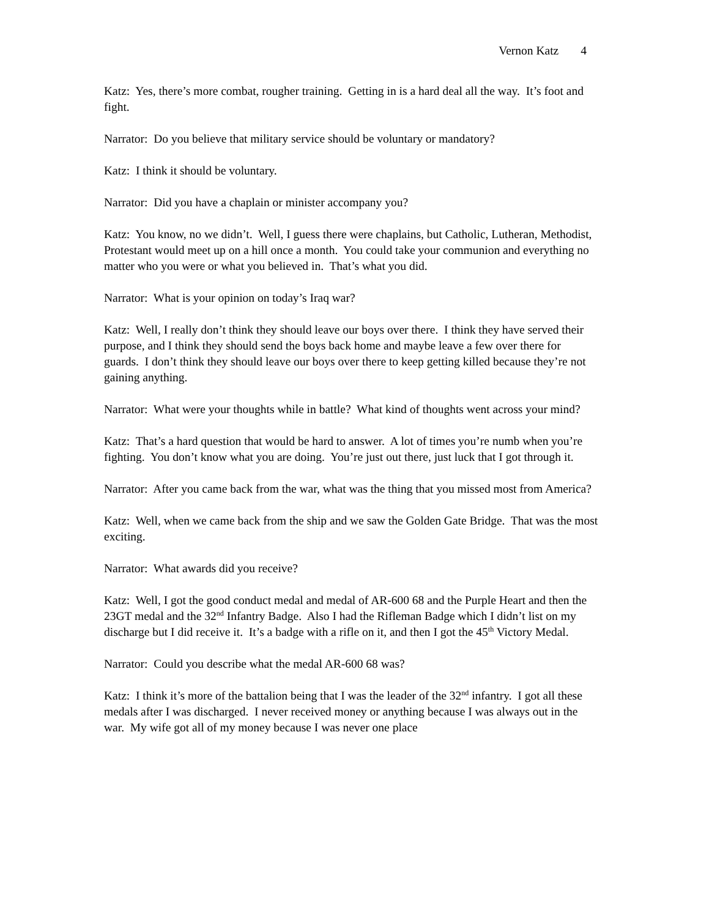Vernon Katz 4
Katz: Yes, there’s more combat, rougher training. Getting in is a hard deal all the way. It’s foot and fight.
Narrator: Do you believe that military service should be voluntary or mandatory?
Katz: I think it should be voluntary.
Narrator: Did you have a chaplain or minister accompany you?
Katz: You know, no we didn’t. Well, I guess there were chaplains, but Catholic, Lutheran, Methodist, Protestant would meet up on a hill once a month. You could take your communion and everything no matter who you were or what you believed in. That’s what you did.
Narrator: What is your opinion on today’s Iraq war?
Katz: Well, I really don’t think they should leave our boys over there. I think they have served their purpose, and I think they should send the boys back home and maybe leave a few over there for guards. I don’t think they should leave our boys over there to keep getting killed because they’re not gaining anything.
Narrator: What were your thoughts while in battle? What kind of thoughts went across your mind?
Katz: That’s a hard question that would be hard to answer. A lot of times you’re numb when you’re fighting. You don’t know what you are doing. You’re just out there, just luck that I got through it.
Narrator: After you came back from the war, what was the thing that you missed most from America?
Katz: Well, when we came back from the ship and we saw the Golden Gate Bridge. That was the most exciting.
Narrator: What awards did you receive?
Katz: Well, I got the good conduct medal and medal of AR-600 68 and the Purple Heart and then the 23GT medal and the 32<sup>nd</sup> Infantry Badge. Also I had the Rifleman Badge which I didn’t list on my discharge but I did receive it. It’s a badge with a rifle on it, and then I got the 45<sup>th</sup> Victory Medal.
Narrator: Could you describe what the medal AR-600 68 was?
Katz: I think it’s more of the battalion being that I was the leader of the 32<sup>nd</sup> infantry. I got all these medals after I was discharged. I never received money or anything because I was always out in the war. My wife got all of my money because I was never one place